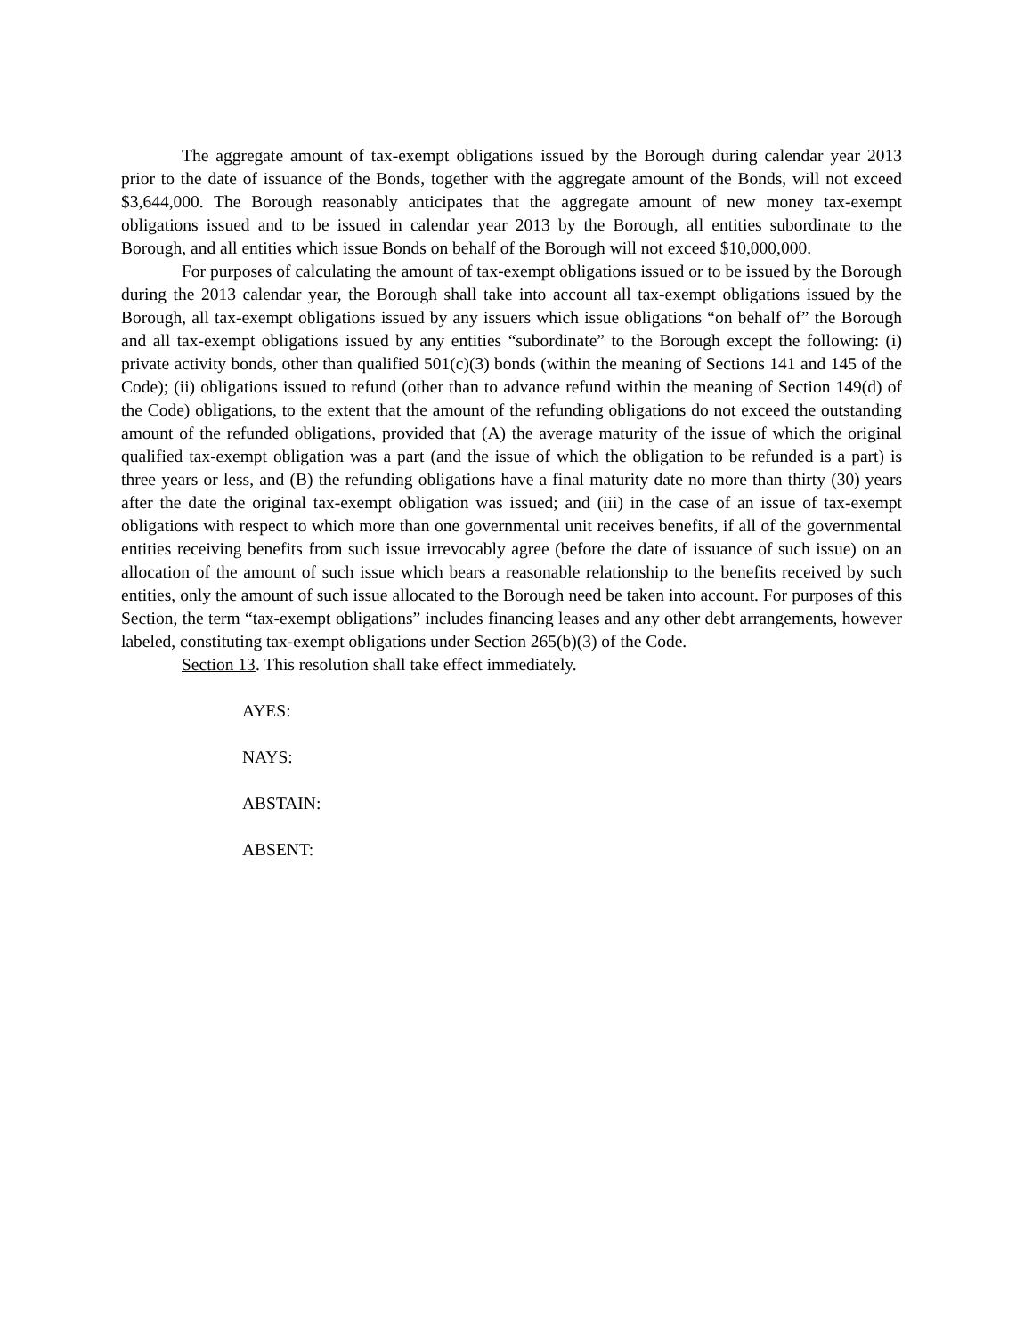The aggregate amount of tax-exempt obligations issued by the Borough during calendar year 2013 prior to the date of issuance of the Bonds, together with the aggregate amount of the Bonds, will not exceed $3,644,000. The Borough reasonably anticipates that the aggregate amount of new money tax-exempt obligations issued and to be issued in calendar year 2013 by the Borough, all entities subordinate to the Borough, and all entities which issue Bonds on behalf of the Borough will not exceed $10,000,000.
For purposes of calculating the amount of tax-exempt obligations issued or to be issued by the Borough during the 2013 calendar year, the Borough shall take into account all tax-exempt obligations issued by the Borough, all tax-exempt obligations issued by any issuers which issue obligations “on behalf of” the Borough and all tax-exempt obligations issued by any entities “subordinate” to the Borough except the following: (i) private activity bonds, other than qualified 501(c)(3) bonds (within the meaning of Sections 141 and 145 of the Code); (ii) obligations issued to refund (other than to advance refund within the meaning of Section 149(d) of the Code) obligations, to the extent that the amount of the refunding obligations do not exceed the outstanding amount of the refunded obligations, provided that (A) the average maturity of the issue of which the original qualified tax-exempt obligation was a part (and the issue of which the obligation to be refunded is a part) is three years or less, and (B) the refunding obligations have a final maturity date no more than thirty (30) years after the date the original tax-exempt obligation was issued; and (iii) in the case of an issue of tax-exempt obligations with respect to which more than one governmental unit receives benefits, if all of the governmental entities receiving benefits from such issue irrevocably agree (before the date of issuance of such issue) on an allocation of the amount of such issue which bears a reasonable relationship to the benefits received by such entities, only the amount of such issue allocated to the Borough need be taken into account. For purposes of this Section, the term “tax-exempt obligations” includes financing leases and any other debt arrangements, however labeled, constituting tax-exempt obligations under Section 265(b)(3) of the Code.
Section 13. This resolution shall take effect immediately.
AYES:
NAYS:
ABSTAIN:
ABSENT: